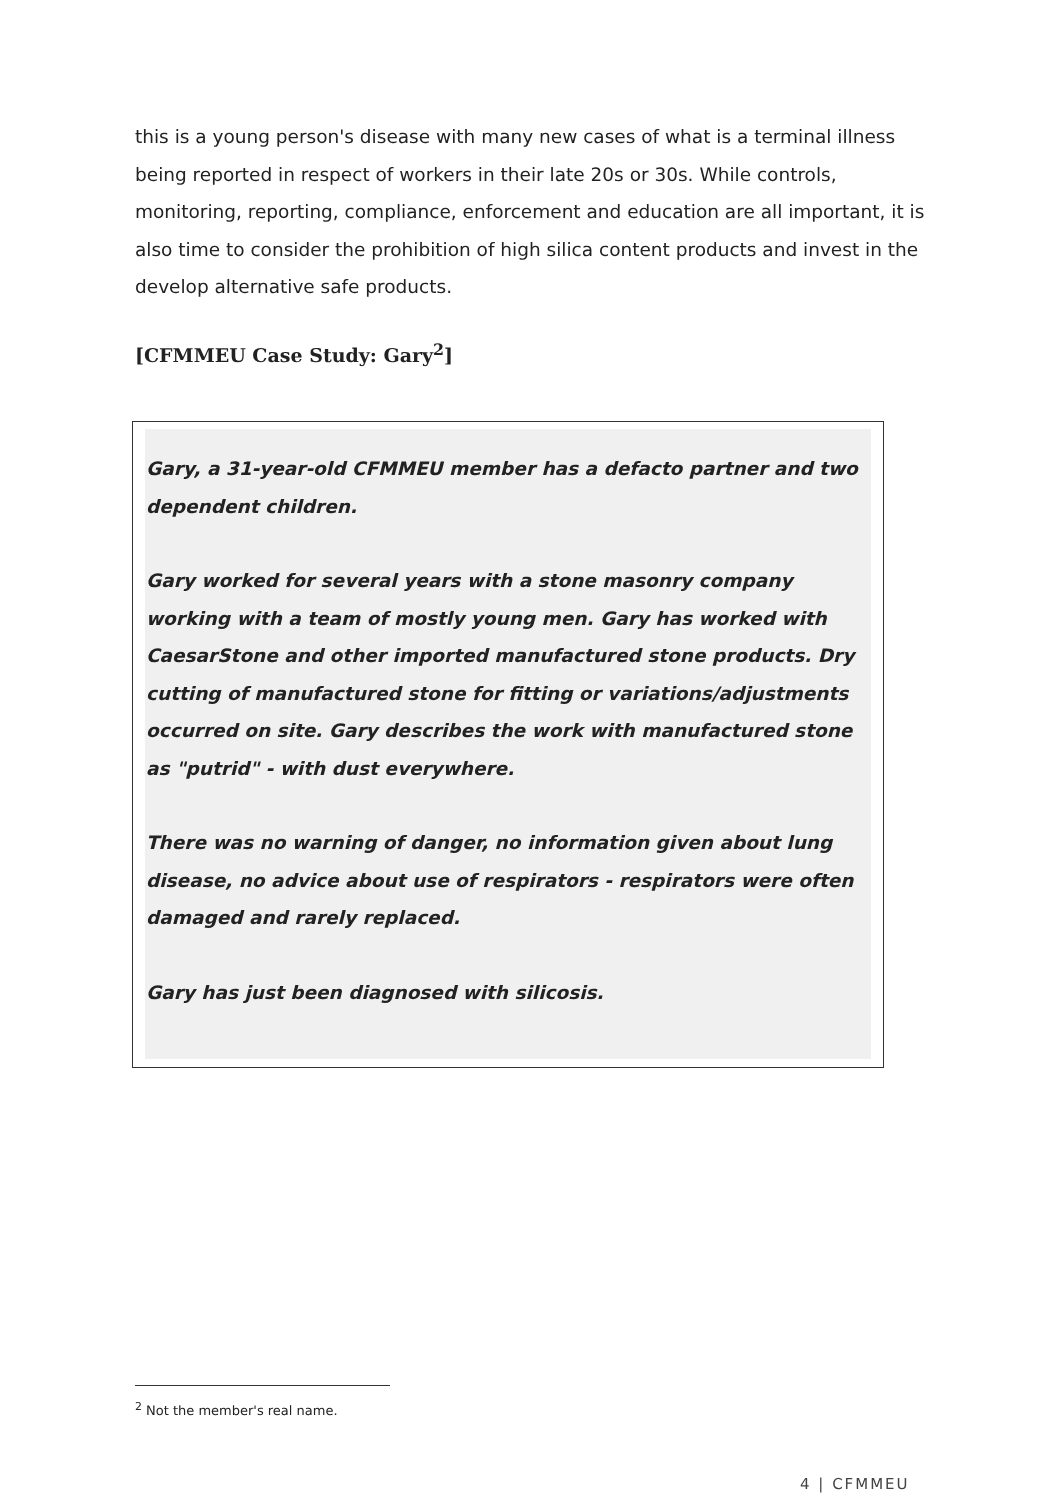this is a young person's disease with many new cases of what is a terminal illness being reported in respect of workers in their late 20s or 30s. While controls, monitoring, reporting, compliance, enforcement and education are all important, it is also time to consider the prohibition of high silica content products and invest in the develop alternative safe products.
[CFMMEU Case Study: Gary<sup>2</sup>]
Gary, a 31-year-old CFMMEU member has a defacto partner and two dependent children.
Gary worked for several years with a stone masonry company working with a team of mostly young men. Gary has worked with CaesarStone and other imported manufactured stone products. Dry cutting of manufactured stone for fitting or variations/adjustments occurred on site. Gary describes the work with manufactured stone as "putrid" - with dust everywhere.
There was no warning of danger, no information given about lung disease, no advice about use of respirators - respirators were often damaged and rarely replaced.
Gary has just been diagnosed with silicosis.
<sup>2</sup> Not the member's real name.
4 | CFMMEU